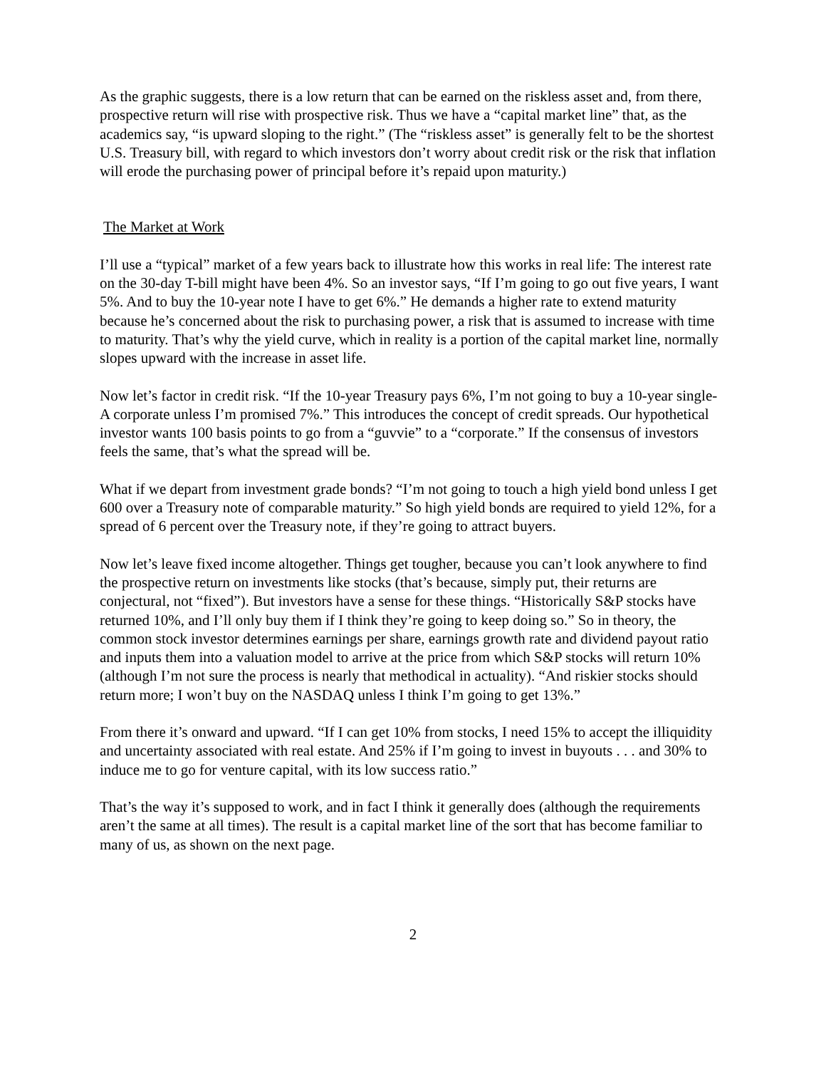As the graphic suggests, there is a low return that can be earned on the riskless asset and, from there, prospective return will rise with prospective risk. Thus we have a “capital market line” that, as the academics say, “is upward sloping to the right.” (The “riskless asset” is generally felt to be the shortest U.S. Treasury bill, with regard to which investors don’t worry about credit risk or the risk that inflation will erode the purchasing power of principal before it’s repaid upon maturity.)
The Market at Work
I’ll use a “typical” market of a few years back to illustrate how this works in real life: The interest rate on the 30-day T-bill might have been 4%. So an investor says, “If I’m going to go out five years, I want 5%. And to buy the 10-year note I have to get 6%.” He demands a higher rate to extend maturity because he’s concerned about the risk to purchasing power, a risk that is assumed to increase with time to maturity. That’s why the yield curve, which in reality is a portion of the capital market line, normally slopes upward with the increase in asset life.
Now let’s factor in credit risk. “If the 10-year Treasury pays 6%, I’m not going to buy a 10-year single-A corporate unless I’m promised 7%.” This introduces the concept of credit spreads. Our hypothetical investor wants 100 basis points to go from a “guvvie” to a “corporate.” If the consensus of investors feels the same, that’s what the spread will be.
What if we depart from investment grade bonds? “I’m not going to touch a high yield bond unless I get 600 over a Treasury note of comparable maturity.” So high yield bonds are required to yield 12%, for a spread of 6 percent over the Treasury note, if they’re going to attract buyers.
Now let’s leave fixed income altogether. Things get tougher, because you can’t look anywhere to find the prospective return on investments like stocks (that’s because, simply put, their returns are conjectural, not “fixed”). But investors have a sense for these things. “Historically S&P stocks have returned 10%, and I’ll only buy them if I think they’re going to keep doing so.” So in theory, the common stock investor determines earnings per share, earnings growth rate and dividend payout ratio and inputs them into a valuation model to arrive at the price from which S&P stocks will return 10% (although I’m not sure the process is nearly that methodical in actuality). “And riskier stocks should return more; I won’t buy on the NASDAQ unless I think I’m going to get 13%.”
From there it’s onward and upward. “If I can get 10% from stocks, I need 15% to accept the illiquidity and uncertainty associated with real estate. And 25% if I’m going to invest in buyouts . . . and 30% to induce me to go for venture capital, with its low success ratio.”
That’s the way it’s supposed to work, and in fact I think it generally does (although the requirements aren’t the same at all times). The result is a capital market line of the sort that has become familiar to many of us, as shown on the next page.
2